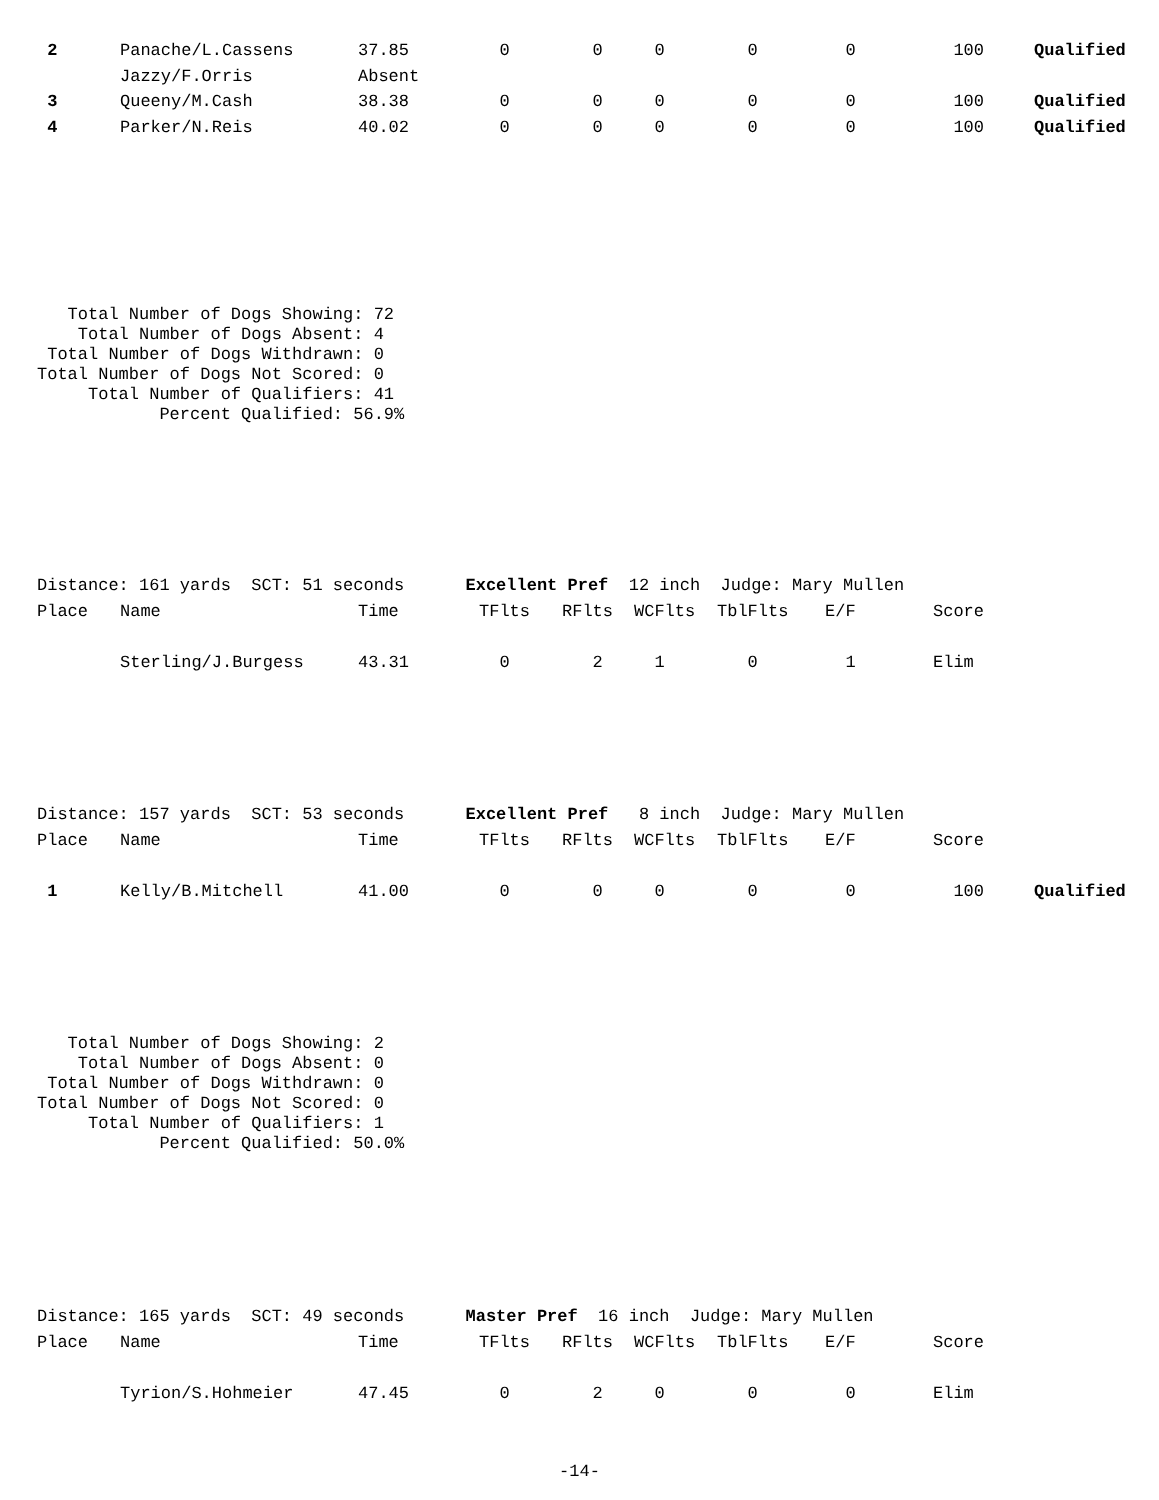| 2 | Panache/L.Cassens | 37.85 | 0 | 0 | 0 | 0 | 0 | 100 | Qualified |
| | Jazzy/F.Orris | Absent | | | | | | | |
| 3 | Queeny/M.Cash | 38.38 | 0 | 0 | 0 | 0 | 0 | 100 | Qualified |
| 4 | Parker/N.Reis | 40.02 | 0 | 0 | 0 | 0 | 0 | 100 | Qualified |
   Total Number of Dogs Showing: 72
    Total Number of Dogs Absent: 4
 Total Number of Dogs Withdrawn: 0
Total Number of Dogs Not Scored: 0
     Total Number of Qualifiers: 41
            Percent Qualified: 56.9%
Distance: 161 yards  SCT: 51 seconds      Excellent Pref  12 inch  Judge: Mary Mullen
| Place | Name | Time | TFlts | RFlts | WCFlts | TblFlts | E/F | Score | |
| --- | --- | --- | --- | --- | --- | --- | --- | --- | --- |
| | Sterling/J.Burgess | 43.31 | 0 | 2 | 1 | 0 | 1 | Elim | |
Distance: 157 yards  SCT: 53 seconds      Excellent Pref   8 inch  Judge: Mary Mullen
| Place | Name | Time | TFlts | RFlts | WCFlts | TblFlts | E/F | Score | |
| --- | --- | --- | --- | --- | --- | --- | --- | --- | --- |
| 1 | Kelly/B.Mitchell | 41.00 | 0 | 0 | 0 | 0 | 0 | 100 | Qualified |
   Total Number of Dogs Showing: 2
    Total Number of Dogs Absent: 0
 Total Number of Dogs Withdrawn: 0
Total Number of Dogs Not Scored: 0
     Total Number of Qualifiers: 1
            Percent Qualified: 50.0%
Distance: 165 yards  SCT: 49 seconds      Master Pref  16 inch  Judge: Mary Mullen
| Place | Name | Time | TFlts | RFlts | WCFlts | TblFlts | E/F | Score | |
| --- | --- | --- | --- | --- | --- | --- | --- | --- | --- |
| | Tyrion/S.Hohmeier | 47.45 | 0 | 2 | 0 | 0 | 0 | Elim | |
-14-